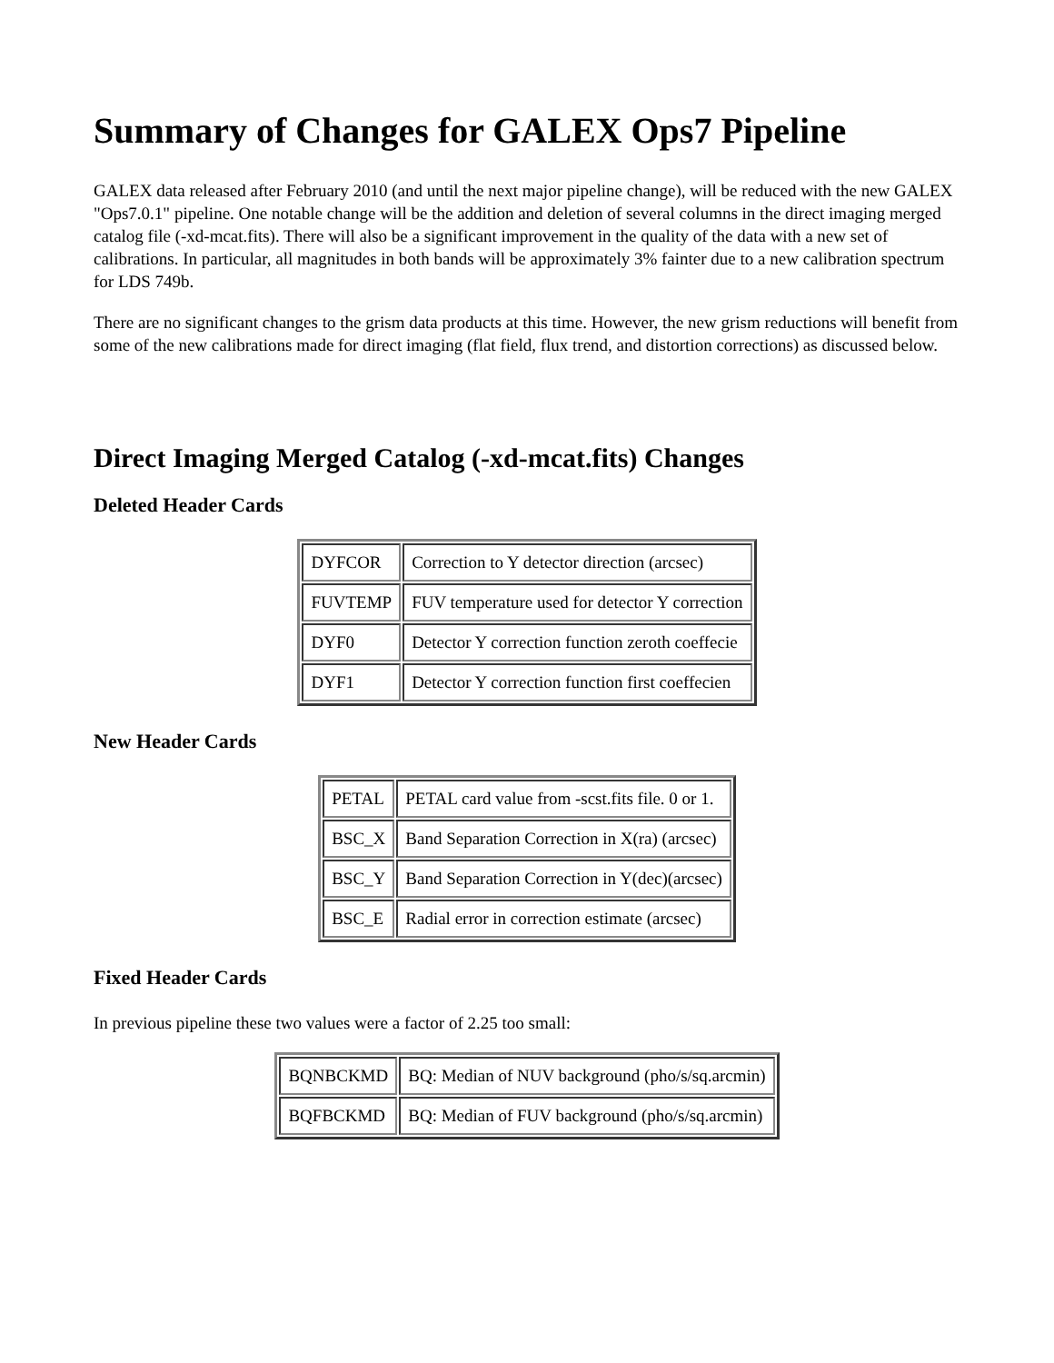Summary of Changes for GALEX Ops7 Pipeline
GALEX data released after February 2010 (and until the next major pipeline change), will be reduced with the new GALEX "Ops7.0.1" pipeline. One notable change will be the addition and deletion of several columns in the direct imaging merged catalog file (-xd-mcat.fits). There will also be a significant improvement in the quality of the data with a new set of calibrations. In particular, all magnitudes in both bands will be approximately 3% fainter due to a new calibration spectrum for LDS 749b.
There are no significant changes to the grism data products at this time. However, the new grism reductions will benefit from some of the new calibrations made for direct imaging (flat field, flux trend, and distortion corrections) as discussed below.
Direct Imaging Merged Catalog (-xd-mcat.fits) Changes
Deleted Header Cards
| DYFCOR | Correction to Y detector direction (arcsec) |
| FUVTEMP | FUV temperature used for detector Y correction |
| DYF0 | Detector Y correction function zeroth coeffecie |
| DYF1 | Detector Y correction function first coeffecien |
New Header Cards
| PETAL | PETAL card value from -scst.fits file. 0 or 1. |
| BSC_X | Band Separation Correction in X(ra) (arcsec) |
| BSC_Y | Band Separation Correction in Y(dec)(arcsec) |
| BSC_E | Radial error in correction estimate (arcsec) |
Fixed Header Cards
In previous pipeline these two values were a factor of 2.25 too small:
| BQNBCKMD | BQ: Median of NUV background (pho/s/sq.arcmin) |
| BQFBCKMD | BQ: Median of FUV background (pho/s/sq.arcmin) |